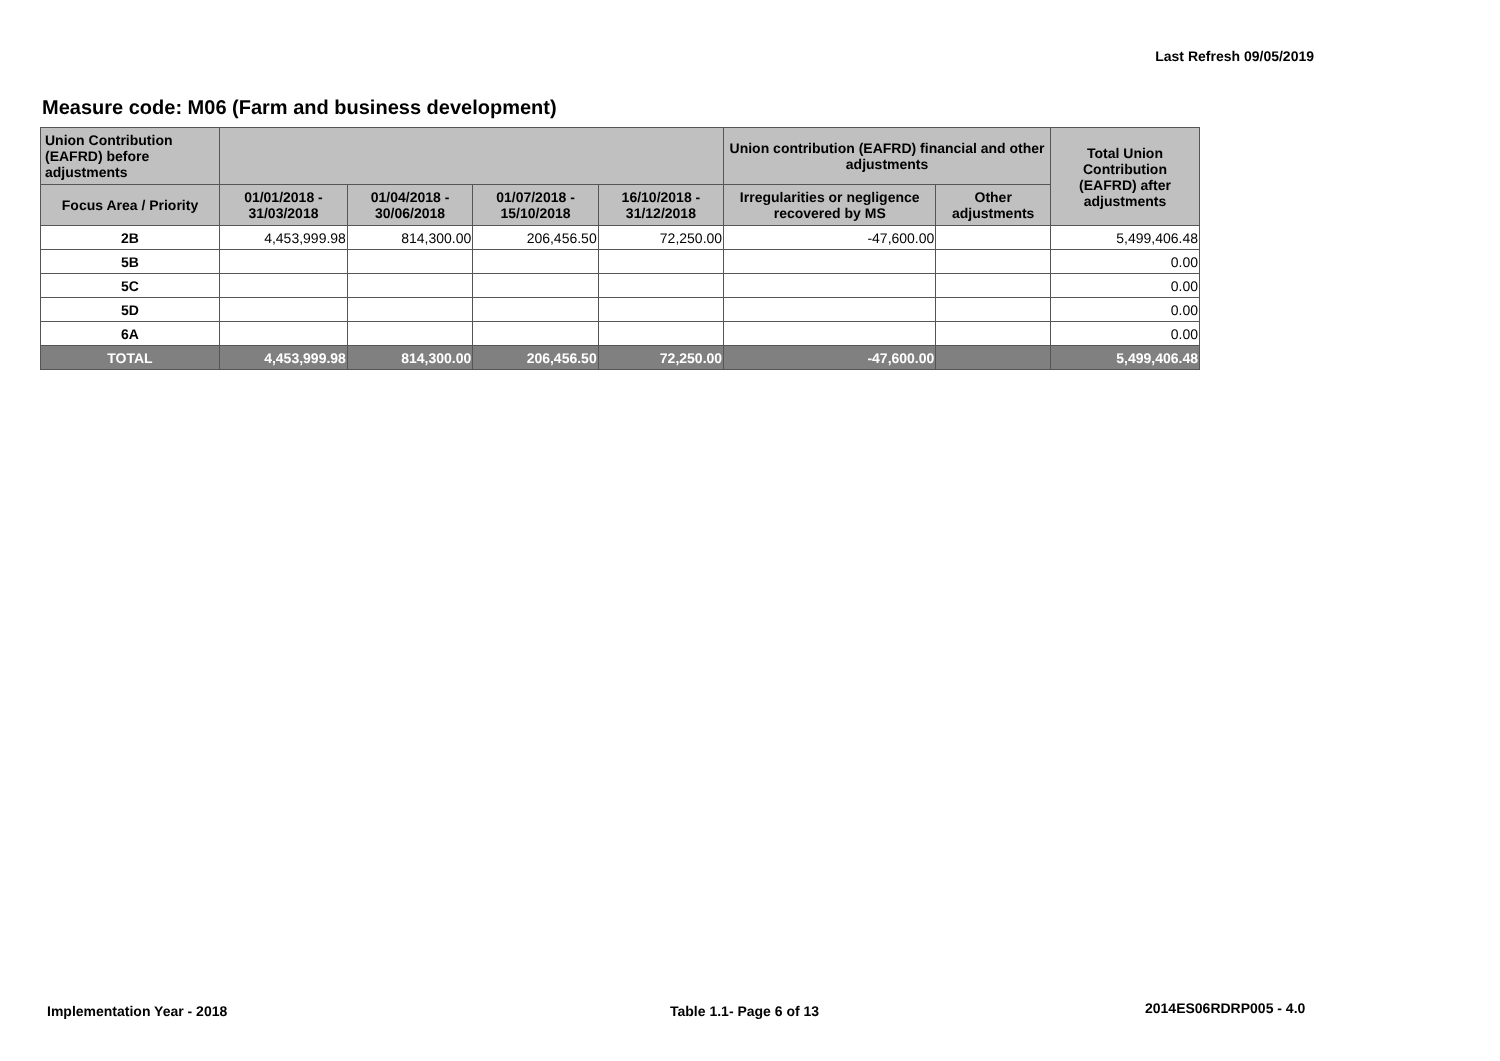Last Refresh 09/05/2019
Measure code: M06 (Farm and business development)
| Union Contribution (EAFRD) before adjustments | | | | | Union contribution (EAFRD) financial and other adjustments | | Total Union Contribution (EAFRD) after adjustments |
| --- | --- | --- | --- | --- | --- | --- | --- |
| Focus Area / Priority | 01/01/2018 - 31/03/2018 | 01/04/2018 - 30/06/2018 | 01/07/2018 - 15/10/2018 | 16/10/2018 - 31/12/2018 | Irregularities or negligence recovered by MS | Other adjustments | |
| 2B | 4,453,999.98 | 814,300.00 | 206,456.50 | 72,250.00 | -47,600.00 | | 5,499,406.48 |
| 5B | | | | | | | 0.00 |
| 5C | | | | | | | 0.00 |
| 5D | | | | | | | 0.00 |
| 6A | | | | | | | 0.00 |
| TOTAL | 4,453,999.98 | 814,300.00 | 206,456.50 | 72,250.00 | -47,600.00 | | 5,499,406.48 |
Implementation Year - 2018 Table 1.1- Page 6 of 13 2014ES06RDRP005 - 4.0